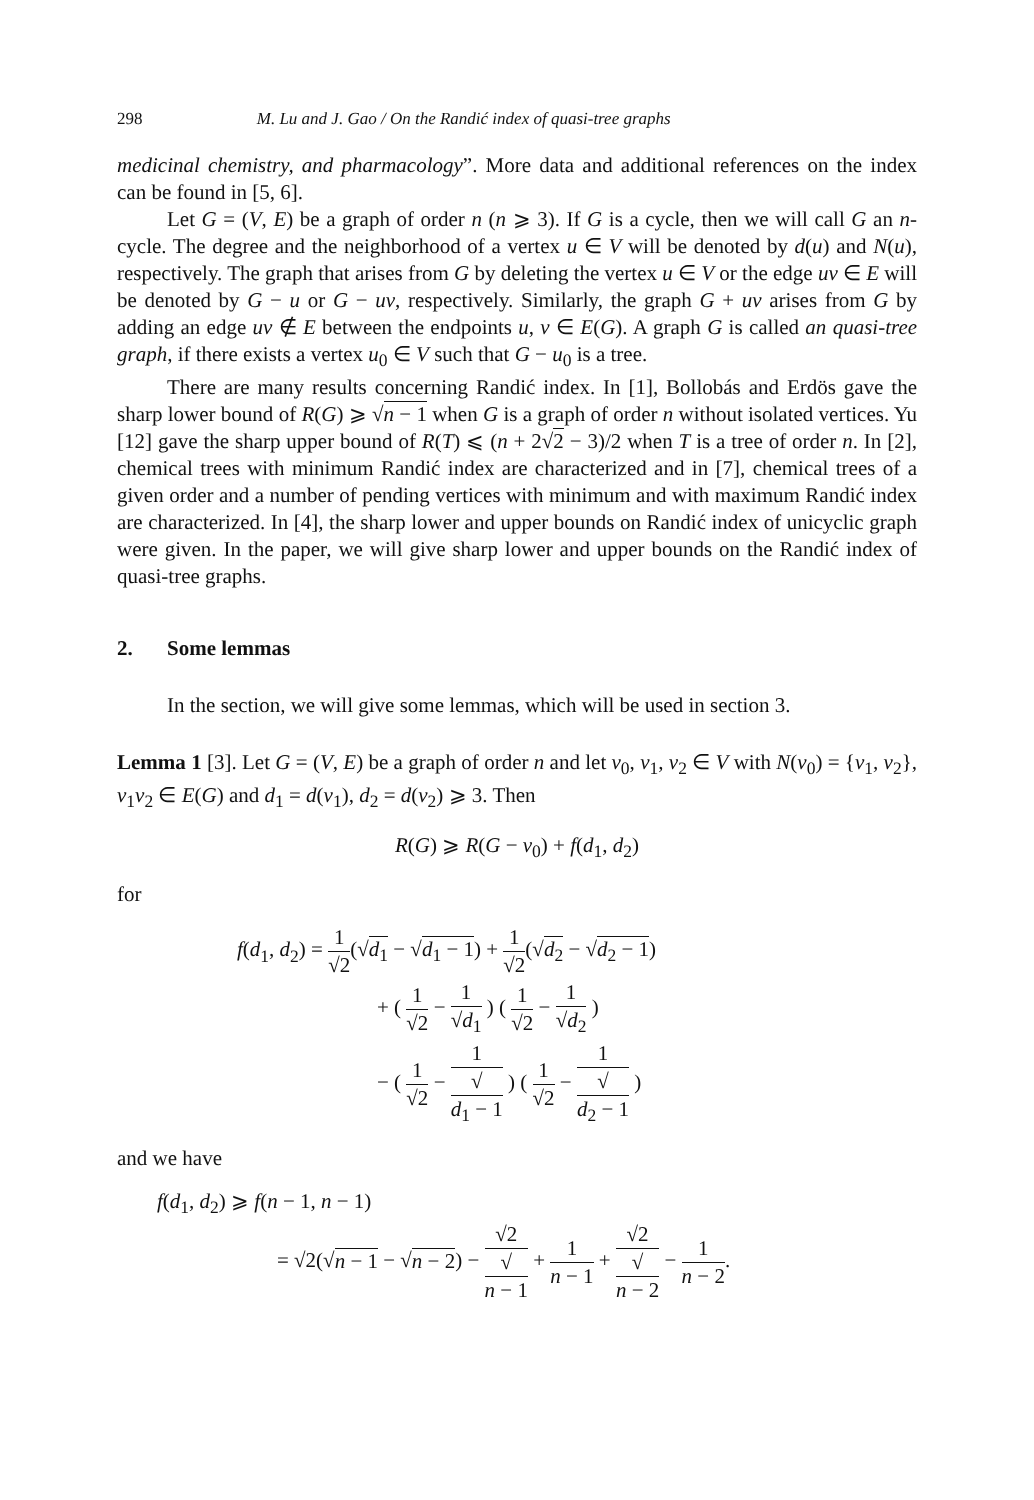298 M. Lu and J. Gao / On the Randić index of quasi-tree graphs
medicinal chemistry, and pharmacology”. More data and additional references on the index can be found in [5, 6].
Let G = (V, E) be a graph of order n (n ⩾ 3). If G is a cycle, then we will call G an n-cycle. The degree and the neighborhood of a vertex u ∈ V will be denoted by d(u) and N(u), respectively. The graph that arises from G by deleting the vertex u ∈ V or the edge uv ∈ E will be denoted by G − u or G − uv, respectively. Similarly, the graph G + uv arises from G by adding an edge uv ∉ E between the endpoints u, v ∈ E(G). A graph G is called an quasi-tree graph, if there exists a vertex u<sub>0</sub> ∈ V such that G − u<sub>0</sub> is a tree.
There are many results concerning Randić index. In [1], Bollobás and Erdös gave the sharp lower bound of R(G) ⩾ √n − 1 when G is a graph of order n without isolated vertices. Yu [12] gave the sharp upper bound of R(T) ⩽ (n + 2√2 − 3)/2 when T is a tree of order n. In [2], chemical trees with minimum Randić index are characterized and in [7], chemical trees of a given order and a number of pending vertices with minimum and with maximum Randić index are characterized. In [4], the sharp lower and upper bounds on Randić index of unicyclic graph were given. In the paper, we will give sharp lower and upper bounds on the Randić index of quasi-tree graphs.
2. Some lemmas
In the section, we will give some lemmas, which will be used in section 3.
Lemma 1 [3]. Let G = (V, E) be a graph of order n and let v<sub>0</sub>, v<sub>1</sub>, v<sub>2</sub> ∈ V with N(v<sub>0</sub>) = {v<sub>1</sub>, v<sub>2</sub>}, v<sub>1</sub>v<sub>2</sub> ∈ E(G) and d<sub>1</sub> = d(v<sub>1</sub>), d<sub>2</sub> = d(v<sub>2</sub>) ⩾ 3. Then
R(G) ⩾ R(G − v<sub>0</sub>) + f(d<sub>1</sub>, d<sub>2</sub>)
for
f(d<sub>1</sub>, d<sub>2</sub>) = 1 √2(√d<sub>1</sub> − √d<sub>1</sub> − 1) + 1 √2(√d<sub>2</sub> − √d<sub>2</sub> − 1)
+ ( 1 √2 − 1 √d<sub>1</sub> ) ( 1 √2 − 1 √d<sub>2</sub> )
− ( 1 √2 − 1 √
d<sub>1</sub> − 1 ) ( 1 √2 − 1 √
d<sub>2</sub> − 1 )
and we have
f(d<sub>1</sub>, d<sub>2</sub>) ⩾ f(n − 1, n − 1)
= √2(√n − 1 − √n − 2) − √2 √
n − 1 + 1 n − 1 + √2 √
n − 2 − 1 n − 2.